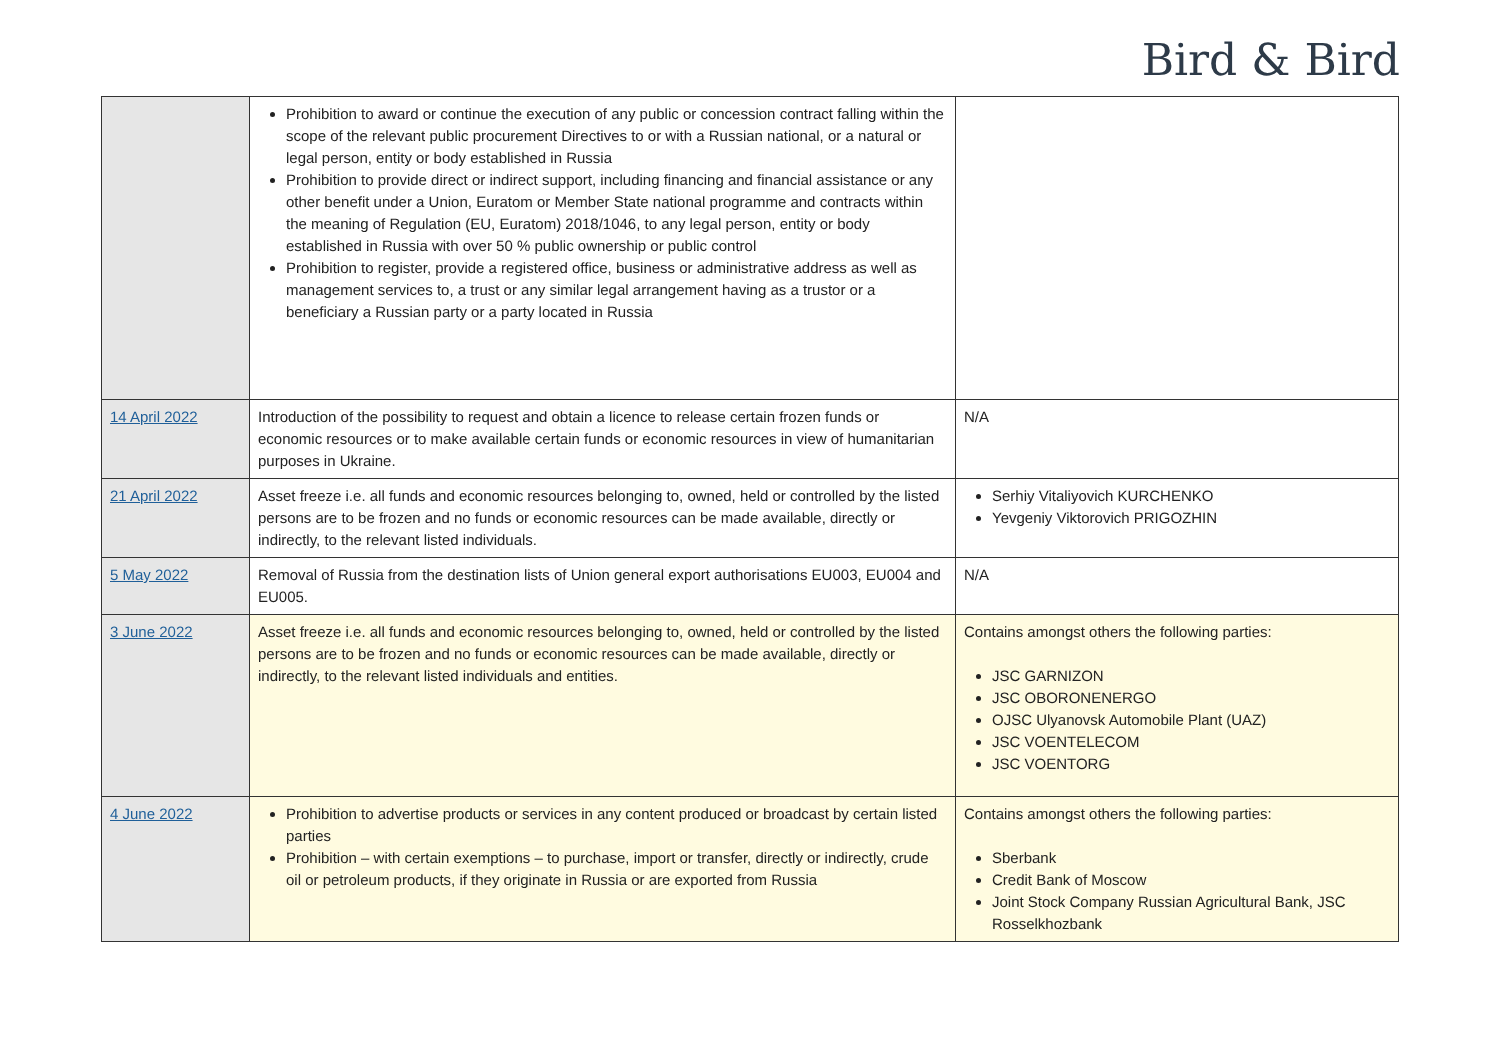Bird & Bird
| | Prohibition to award or continue the execution of any public or concession contract falling within the scope of the relevant public procurement Directives to or with a Russian national, or a natural or legal person, entity or body established in Russia Prohibition to provide direct or indirect support, including financing and financial assistance or any other benefit under a Union, Euratom or Member State national programme and contracts within the meaning of Regulation (EU, Euratom) 2018/1046, to any legal person, entity or body established in Russia with over 50 % public ownership or public control Prohibition to register, provide a registered office, business or administrative address as well as management services to, a trust or any similar legal arrangement having as a trustor or a beneficiary a Russian party or a party located in Russia | |
| 14 April 2022 | Introduction of the possibility to request and obtain a licence to release certain frozen funds or economic resources or to make available certain funds or economic resources in view of humanitarian purposes in Ukraine. | N/A |
| 21 April 2022 | Asset freeze i.e. all funds and economic resources belonging to, owned, held or controlled by the listed persons are to be frozen and no funds or economic resources can be made available, directly or indirectly, to the relevant listed individuals. | Serhiy Vitaliyovich KURCHENKO Yevgeniy Viktorovich PRIGOZHIN |
| 5 May 2022 | Removal of Russia from the destination lists of Union general export authorisations EU003, EU004 and EU005. | N/A |
| 3 June 2022 | Asset freeze i.e. all funds and economic resources belonging to, owned, held or controlled by the listed persons are to be frozen and no funds or economic resources can be made available, directly or indirectly, to the relevant listed individuals and entities. | Contains amongst others the following parties: JSC GARNIZON JSC OBORONENERGO OJSC Ulyanovsk Automobile Plant (UAZ) JSC VOENTELECOM JSC VOENTORG |
| 4 June 2022 | Prohibition to advertise products or services in any content produced or broadcast by certain listed parties Prohibition – with certain exemptions – to purchase, import or transfer, directly or indirectly, crude oil or petroleum products, if they originate in Russia or are exported from Russia | Contains amongst others the following parties: Sberbank Credit Bank of Moscow Joint Stock Company Russian Agricultural Bank, JSC Rosselkhozbank |